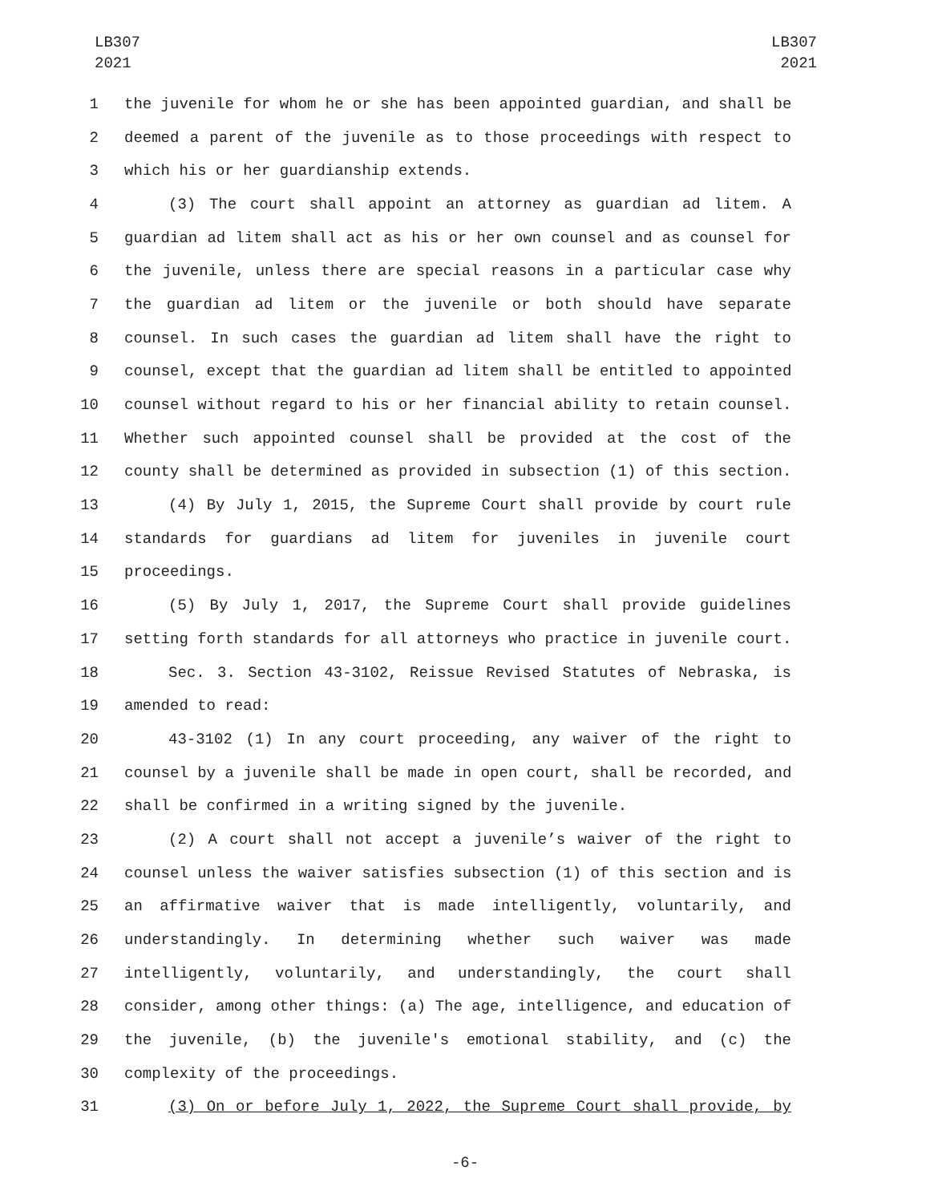LB307
2021
LB307
2021
1 the juvenile for whom he or she has been appointed guardian, and shall be
2 deemed a parent of the juvenile as to those proceedings with respect to
3 which his or her guardianship extends.
4 (3) The court shall appoint an attorney as guardian ad litem. A
5 guardian ad litem shall act as his or her own counsel and as counsel for
6 the juvenile, unless there are special reasons in a particular case why
7 the guardian ad litem or the juvenile or both should have separate
8 counsel. In such cases the guardian ad litem shall have the right to
9 counsel, except that the guardian ad litem shall be entitled to appointed
10 counsel without regard to his or her financial ability to retain counsel.
11 Whether such appointed counsel shall be provided at the cost of the
12 county shall be determined as provided in subsection (1) of this section.
13 (4) By July 1, 2015, the Supreme Court shall provide by court rule
14 standards for guardians ad litem for juveniles in juvenile court
15 proceedings.
16 (5) By July 1, 2017, the Supreme Court shall provide guidelines
17 setting forth standards for all attorneys who practice in juvenile court.
18 Sec. 3. Section 43-3102, Reissue Revised Statutes of Nebraska, is
19 amended to read:
20 43-3102 (1) In any court proceeding, any waiver of the right to
21 counsel by a juvenile shall be made in open court, shall be recorded, and
22 shall be confirmed in a writing signed by the juvenile.
23 (2) A court shall not accept a juvenile’s waiver of the right to
24 counsel unless the waiver satisfies subsection (1) of this section and is
25 an affirmative waiver that is made intelligently, voluntarily, and
26 understandingly. In determining whether such waiver was made
27 intelligently, voluntarily, and understandingly, the court shall
28 consider, among other things: (a) The age, intelligence, and education of
29 the juvenile, (b) the juvenile's emotional stability, and (c) the
30 complexity of the proceedings.
31 (3) On or before July 1, 2022, the Supreme Court shall provide, by
-6-